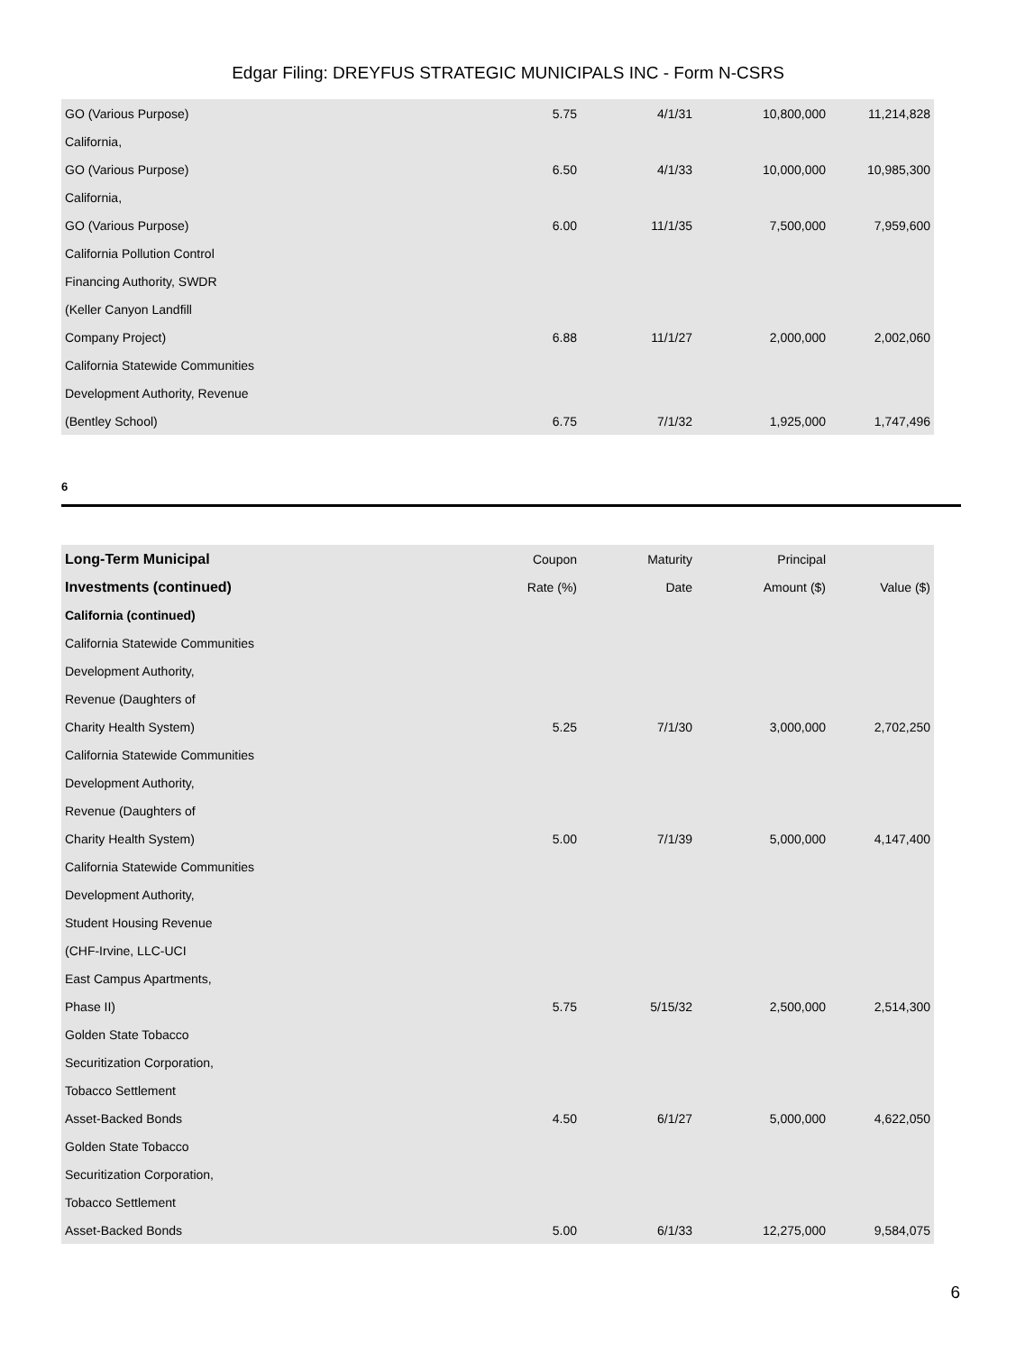Edgar Filing: DREYFUS STRATEGIC MUNICIPALS INC - Form N-CSRS
| GO (Various Purpose) | 5.75 | 4/1/31 | 10,800,000 | 11,214,828 |
| California, | | | | |
| GO (Various Purpose) | 6.50 | 4/1/33 | 10,000,000 | 10,985,300 |
| California, | | | | |
| GO (Various Purpose) | 6.00 | 11/1/35 | 7,500,000 | 7,959,600 |
| California Pollution Control | | | | |
| Financing Authority, SWDR | | | | |
| (Keller Canyon Landfill | | | | |
| Company Project) | 6.88 | 11/1/27 | 2,000,000 | 2,002,060 |
| California Statewide Communities | | | | |
| Development Authority, Revenue | | | | |
| (Bentley School) | 6.75 | 7/1/32 | 1,925,000 | 1,747,496 |
6
| Long-Term Municipal | Coupon | Maturity | Principal | |
| --- | --- | --- | --- | --- |
| Investments (continued) | Rate (%) | Date | Amount ($) | Value ($) |
| California (continued) | | | | |
| California Statewide Communities | | | | |
| Development Authority, | | | | |
| Revenue (Daughters of | | | | |
| Charity Health System) | 5.25 | 7/1/30 | 3,000,000 | 2,702,250 |
| California Statewide Communities | | | | |
| Development Authority, | | | | |
| Revenue (Daughters of | | | | |
| Charity Health System) | 5.00 | 7/1/39 | 5,000,000 | 4,147,400 |
| California Statewide Communities | | | | |
| Development Authority, | | | | |
| Student Housing Revenue | | | | |
| (CHF-Irvine, LLC-UCI | | | | |
| East Campus Apartments, | | | | |
| Phase II) | 5.75 | 5/15/32 | 2,500,000 | 2,514,300 |
| Golden State Tobacco | | | | |
| Securitization Corporation, | | | | |
| Tobacco Settlement | | | | |
| Asset-Backed Bonds | 4.50 | 6/1/27 | 5,000,000 | 4,622,050 |
| Golden State Tobacco | | | | |
| Securitization Corporation, | | | | |
| Tobacco Settlement | | | | |
| Asset-Backed Bonds | 5.00 | 6/1/33 | 12,275,000 | 9,584,075 |
6